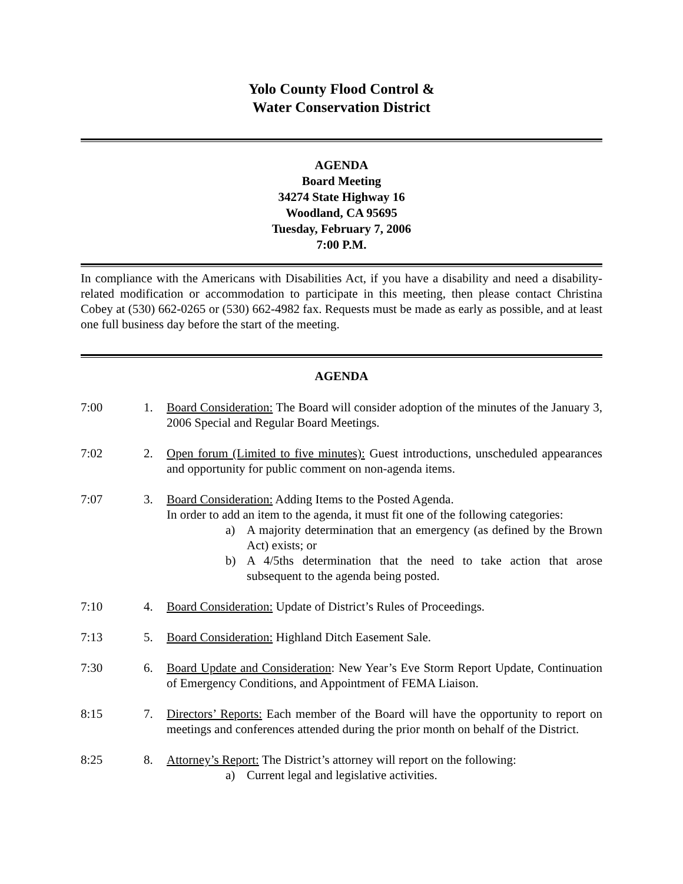Yolo County Flood Control &
Water Conservation District
AGENDA
Board Meeting
34274 State Highway 16
Woodland, CA 95695
Tuesday, February 7, 2006
7:00 P.M.
In compliance with the Americans with Disabilities Act, if you have a disability and need a disability-related modification or accommodation to participate in this meeting, then please contact Christina Cobey at (530) 662-0265 or (530) 662-4982 fax. Requests must be made as early as possible, and at least one full business day before the start of the meeting.
AGENDA
7:00 1. Board Consideration: The Board will consider adoption of the minutes of the January 3, 2006 Special and Regular Board Meetings.
7:02 2. Open forum (Limited to five minutes): Guest introductions, unscheduled appearances and opportunity for public comment on non-agenda items.
7:07 3. Board Consideration: Adding Items to the Posted Agenda.
In order to add an item to the agenda, it must fit one of the following categories:
a) A majority determination that an emergency (as defined by the Brown Act) exists; or
b) A 4/5ths determination that the need to take action that arose subsequent to the agenda being posted.
7:10 4. Board Consideration: Update of District’s Rules of Proceedings.
7:13 5. Board Consideration: Highland Ditch Easement Sale.
7:30 6. Board Update and Consideration: New Year’s Eve Storm Report Update, Continuation of Emergency Conditions, and Appointment of FEMA Liaison.
8:15 7. Directors’ Reports: Each member of the Board will have the opportunity to report on meetings and conferences attended during the prior month on behalf of the District.
8:25 8. Attorney’s Report: The District’s attorney will report on the following:
a) Current legal and legislative activities.